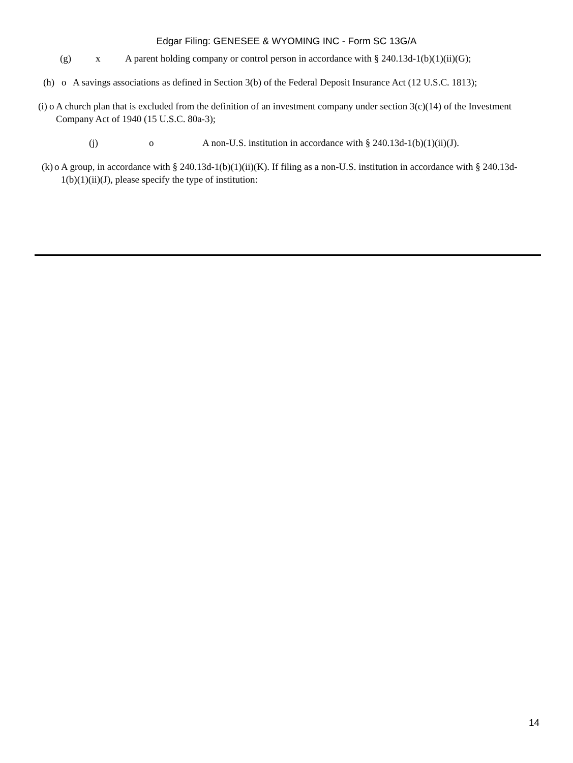Edgar Filing: GENESEE & WYOMING INC - Form SC 13G/A
(g) x A parent holding company or control person in accordance with § 240.13d-1(b)(1)(ii)(G);
(h) o A savings associations as defined in Section 3(b) of the Federal Deposit Insurance Act (12 U.S.C. 1813);
(i) o A church plan that is excluded from the definition of an investment company under section 3(c)(14) of the Investment Company Act of 1940 (15 U.S.C. 80a-3);
(j) o A non-U.S. institution in accordance with § 240.13d-1(b)(1)(ii)(J).
(k) o A group, in accordance with § 240.13d-1(b)(1)(ii)(K). If filing as a non-U.S. institution in accordance with § 240.13d-1(b)(1)(ii)(J), please specify the type of institution:
14